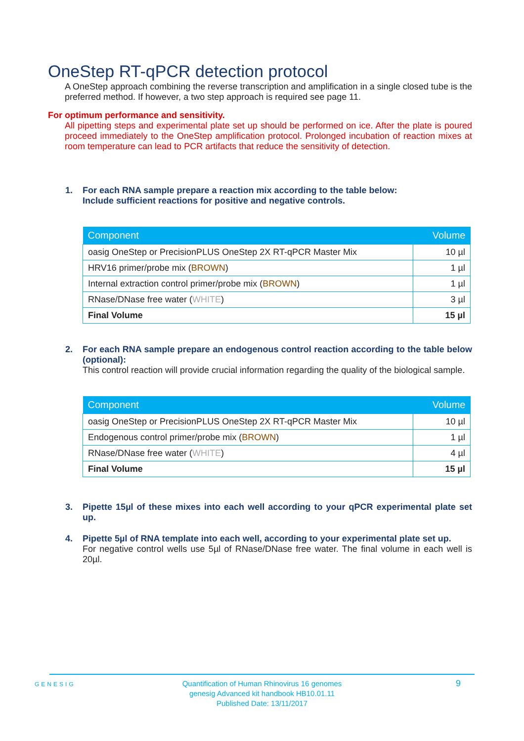OneStep RT-qPCR detection protocol
A OneStep approach combining the reverse transcription and amplification in a single closed tube is the preferred method. If however, a two step approach is required see page 11.
For optimum performance and sensitivity.
All pipetting steps and experimental plate set up should be performed on ice. After the plate is poured proceed immediately to the OneStep amplification protocol. Prolonged incubation of reaction mixes at room temperature can lead to PCR artifacts that reduce the sensitivity of detection.
1. For each RNA sample prepare a reaction mix according to the table below:
Include sufficient reactions for positive and negative controls.
| Component | Volume |
| --- | --- |
| oasig OneStep or PrecisionPLUS OneStep 2X RT-qPCR Master Mix | 10 µl |
| HRV16 primer/probe mix ( BROWN ) | 1 µl |
| Internal extraction control primer/probe mix ( BROWN ) | 1 µl |
| RNase/DNase free water ( WHITE ) | 3 µl |
| Final Volume | 15 µl |
2. For each RNA sample prepare an endogenous control reaction according to the table below (optional):
This control reaction will provide crucial information regarding the quality of the biological sample.
| Component | Volume |
| --- | --- |
| oasig OneStep or PrecisionPLUS OneStep 2X RT-qPCR Master Mix | 10 µl |
| Endogenous control primer/probe mix ( BROWN ) | 1 µl |
| RNase/DNase free water ( WHITE ) | 4 µl |
| Final Volume | 15 µl |
3. Pipette 15µl of these mixes into each well according to your qPCR experimental plate set up.
4. Pipette 5µl of RNA template into each well, according to your experimental plate set up.
For negative control wells use 5µl of RNase/DNase free water. The final volume in each well is 20µl.
GENESIG
Quantification of Human Rhinovirus 16 genomes
genesig Advanced kit handbook HB10.01.11
Published Date: 13/11/2017
9